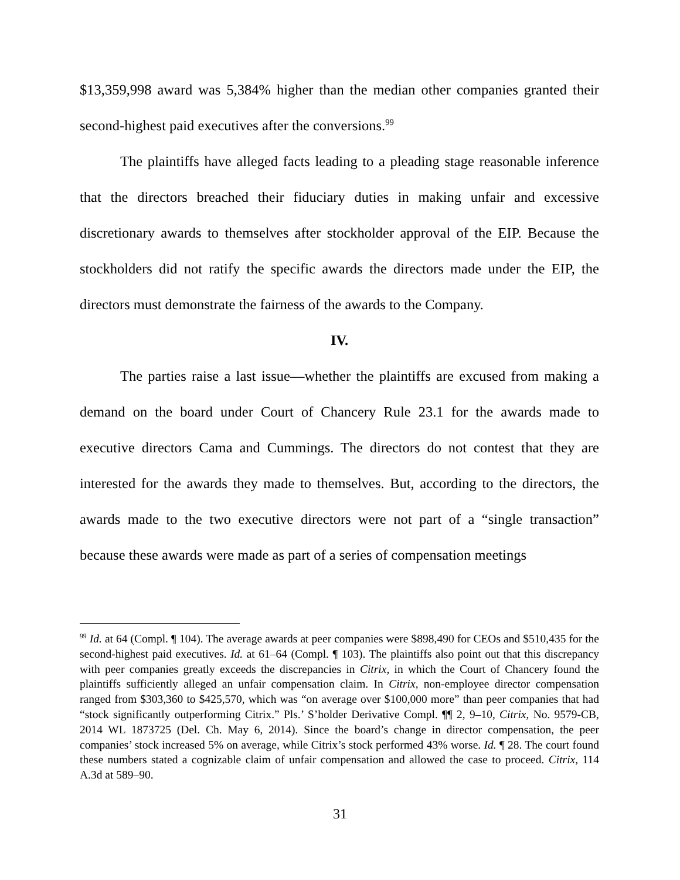$13,359,998 award was 5,384% higher than the median other companies granted their second-highest paid executives after the conversions.<sup>99</sup>
The plaintiffs have alleged facts leading to a pleading stage reasonable inference that the directors breached their fiduciary duties in making unfair and excessive discretionary awards to themselves after stockholder approval of the EIP. Because the stockholders did not ratify the specific awards the directors made under the EIP, the directors must demonstrate the fairness of the awards to the Company.
IV.
The parties raise a last issue—whether the plaintiffs are excused from making a demand on the board under Court of Chancery Rule 23.1 for the awards made to executive directors Cama and Cummings. The directors do not contest that they are interested for the awards they made to themselves. But, according to the directors, the awards made to the two executive directors were not part of a “single transaction” because these awards were made as part of a series of compensation meetings
<sup>99</sup> Id. at 64 (Compl. ¶ 104). The average awards at peer companies were $898,490 for CEOs and $510,435 for the second-highest paid executives. Id. at 61–64 (Compl. ¶ 103). The plaintiffs also point out that this discrepancy with peer companies greatly exceeds the discrepancies in Citrix, in which the Court of Chancery found the plaintiffs sufficiently alleged an unfair compensation claim. In Citrix, non-employee director compensation ranged from $303,360 to $425,570, which was “on average over $100,000 more” than peer companies that had “stock significantly outperforming Citrix.” Pls.’ S’holder Derivative Compl. ¶¶ 2, 9–10, Citrix, No. 9579-CB, 2014 WL 1873725 (Del. Ch. May 6, 2014). Since the board’s change in director compensation, the peer companies’ stock increased 5% on average, while Citrix’s stock performed 43% worse. Id. ¶ 28. The court found these numbers stated a cognizable claim of unfair compensation and allowed the case to proceed. Citrix, 114 A.3d at 589–90.
31